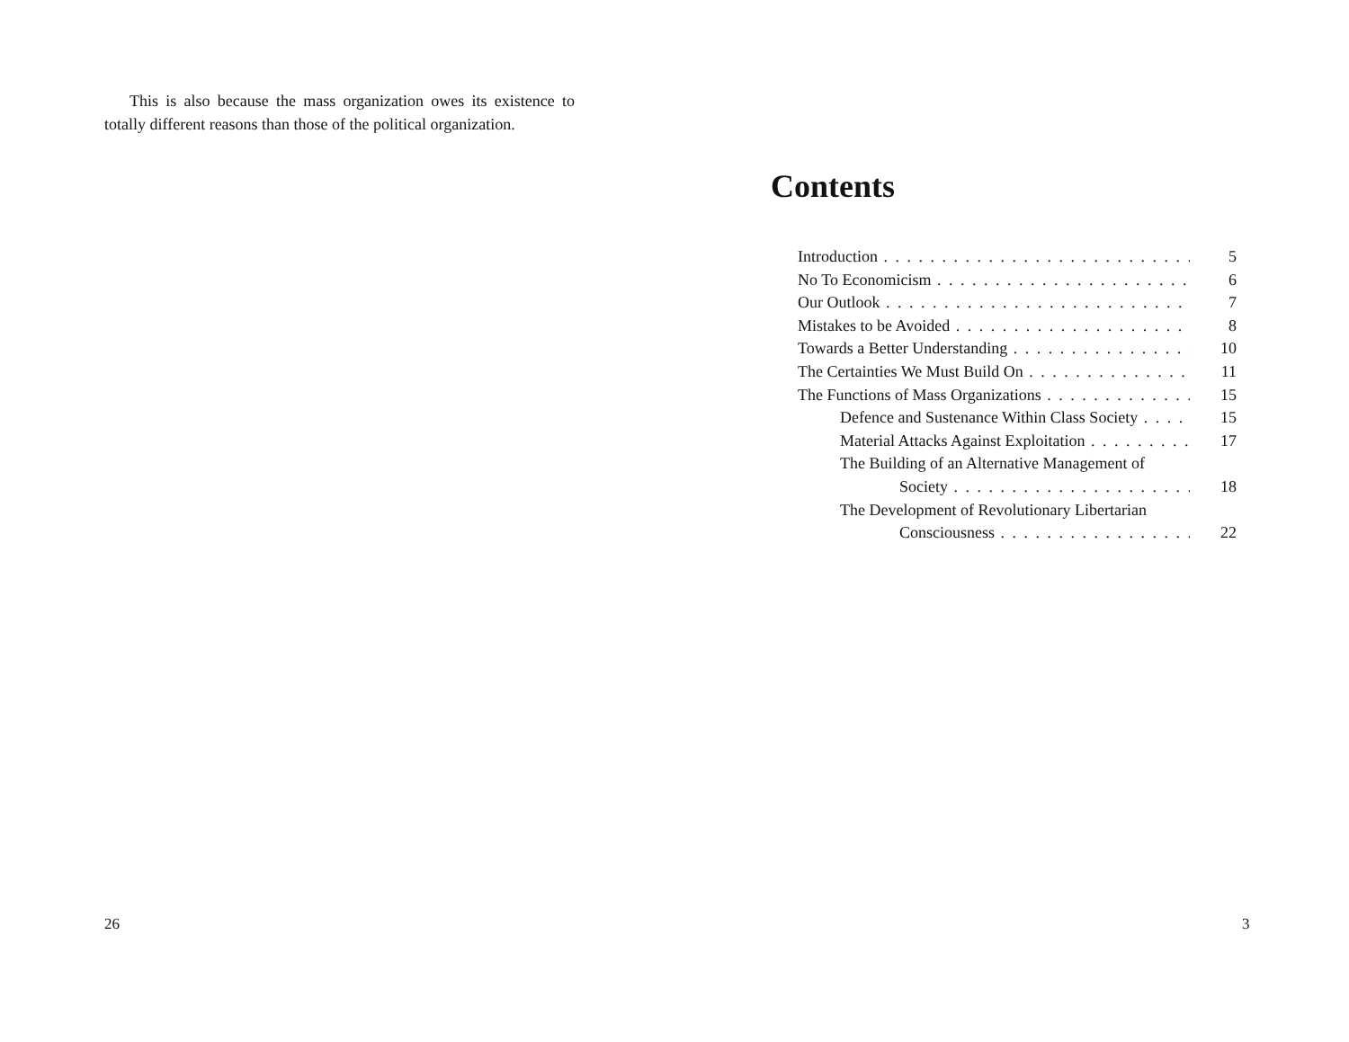This is also because the mass organization owes its existence to totally different reasons than those of the political organization.
26
Contents
Introduction 5
No To Economicism 6
Our Outlook 7
Mistakes to be Avoided 8
Towards a Better Understanding 10
The Certainties We Must Build On 11
The Functions of Mass Organizations 15
Defence and Sustenance Within Class Society 15
Material Attacks Against Exploitation 17
The Building of an Alternative Management of
Society 18
The Development of Revolutionary Libertarian
Consciousness 22
3